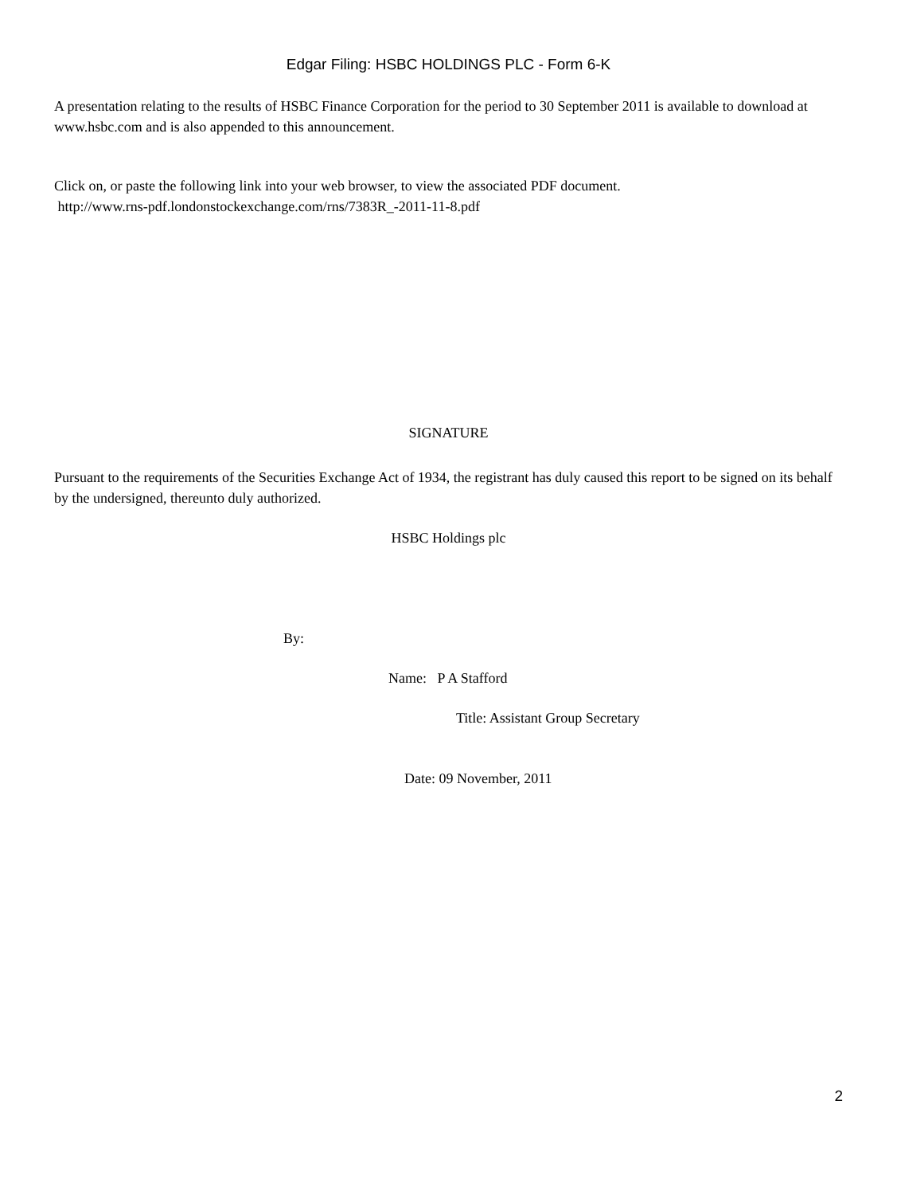Edgar Filing: HSBC HOLDINGS PLC - Form 6-K
A presentation relating to the results of HSBC Finance Corporation for the period to 30 September 2011 is available to download at www.hsbc.com and is also appended to this announcement.
Click on, or paste the following link into your web browser, to view the associated PDF document.
http://www.rns-pdf.londonstockexchange.com/rns/7383R_-2011-11-8.pdf
SIGNATURE
Pursuant to the requirements of the Securities Exchange Act of 1934, the registrant has duly caused this report to be signed on its behalf by the undersigned, thereunto duly authorized.
HSBC Holdings plc
By:
Name: P A Stafford
Title: Assistant Group Secretary
Date: 09 November, 2011
2